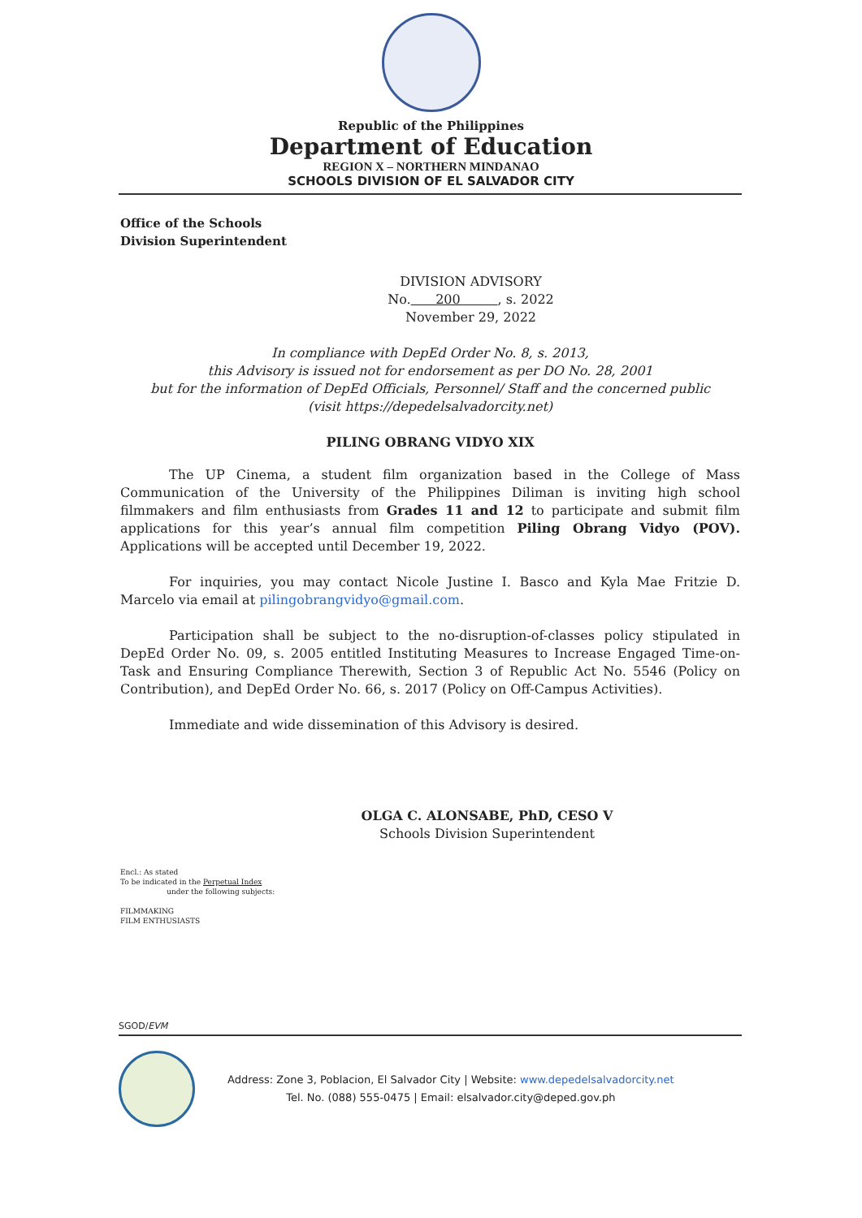Republic of the Philippines
Department of Education
REGION X – NORTHERN MINDANAO
SCHOOLS DIVISION OF EL SALVADOR CITY
Office of the Schools
Division Superintendent
DIVISION ADVISORY
No. 200 , s. 2022
November 29, 2022
In compliance with DepEd Order No. 8, s. 2013,
this Advisory is issued not for endorsement as per DO No. 28, 2001
but for the information of DepEd Officials, Personnel/ Staff and the concerned public
(visit https://depedelsalvadorcity.net)
PILING OBRANG VIDYO XIX
The UP Cinema, a student film organization based in the College of Mass Communication of the University of the Philippines Diliman is inviting high school filmmakers and film enthusiasts from Grades 11 and 12 to participate and submit film applications for this year’s annual film competition Piling Obrang Vidyo (POV). Applications will be accepted until December 19, 2022.
For inquiries, you may contact Nicole Justine I. Basco and Kyla Mae Fritzie D. Marcelo via email at pilingobrangvidyo@gmail.com.
Participation shall be subject to the no-disruption-of-classes policy stipulated in DepEd Order No. 09, s. 2005 entitled Instituting Measures to Increase Engaged Time-on-Task and Ensuring Compliance Therewith, Section 3 of Republic Act No. 5546 (Policy on Contribution), and DepEd Order No. 66, s. 2017 (Policy on Off-Campus Activities).
Immediate and wide dissemination of this Advisory is desired.
OLGA C. ALONSABE, PhD, CESO V
Schools Division Superintendent
Encl.: As stated
To be indicated in the Perpetual Index
under the following subjects:
FILMMAKING
FILM ENTHUSIASTS
SGOD/EVM
Address: Zone 3, Poblacion, El Salvador City | Website: www.depedelsalvadorcity.net
Tel. No. (088) 555-0475 | Email: elsalvador.city@deped.gov.ph